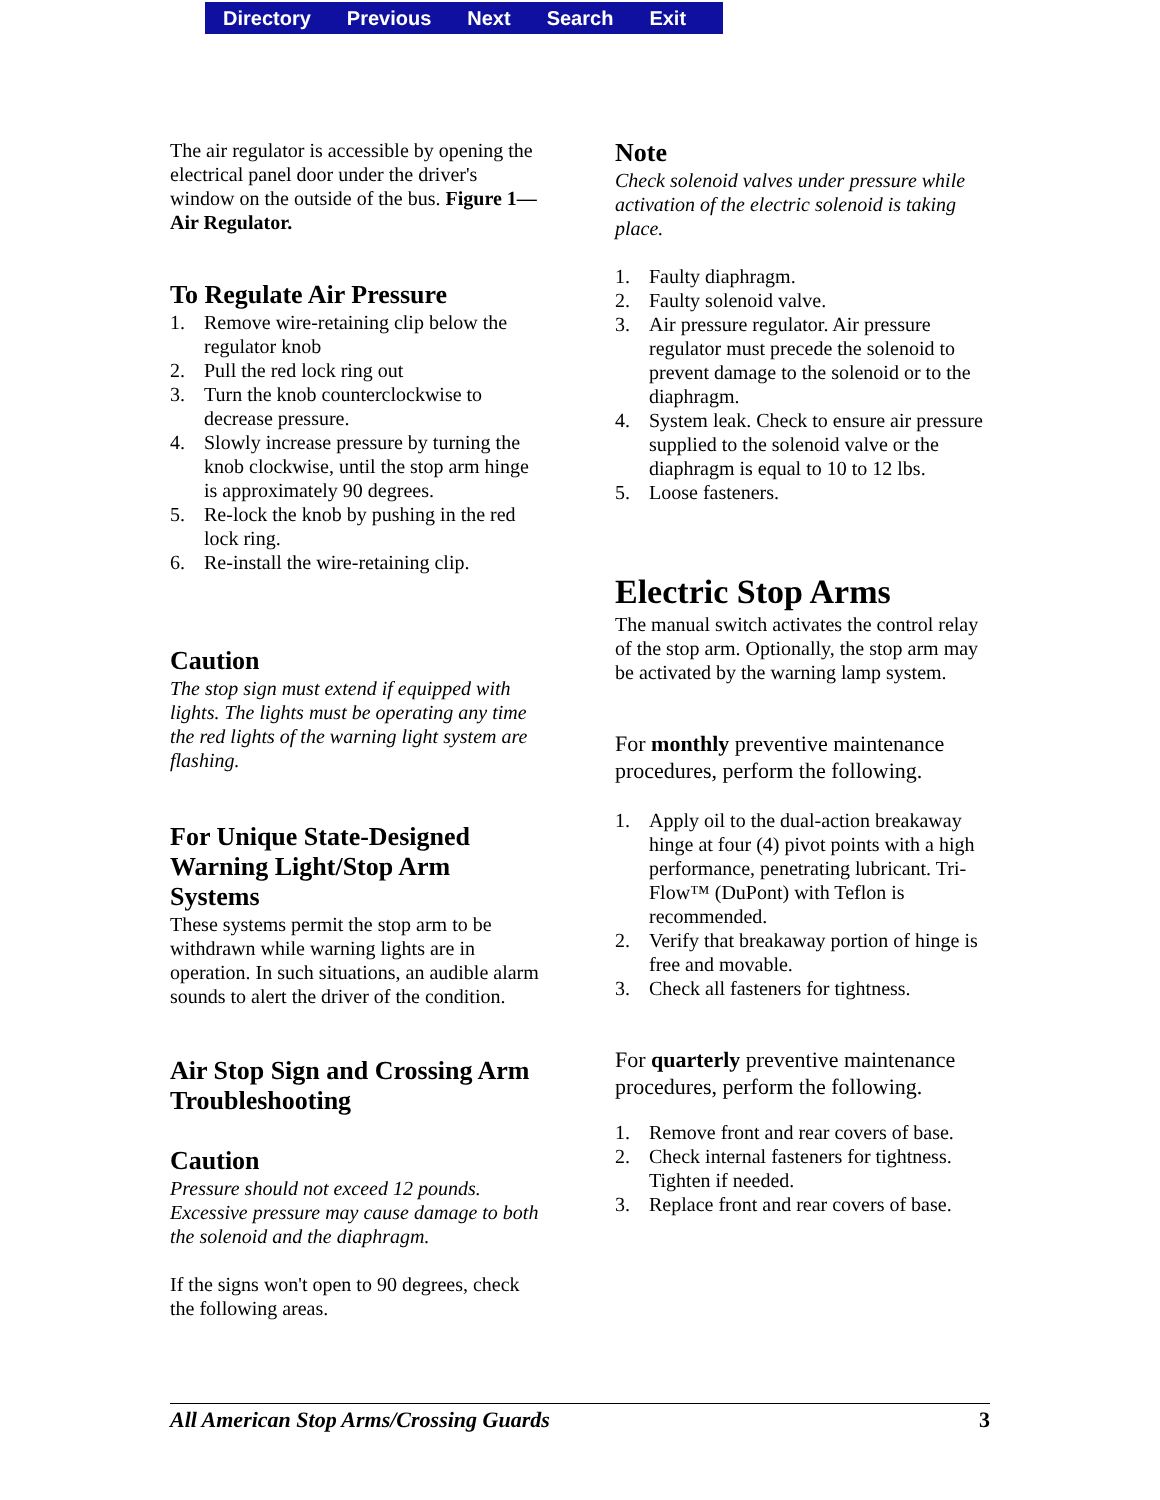Directory Previous Next Search Exit
The air regulator is accessible by opening the electrical panel door under the driver's window on the outside of the bus. Figure 1—Air Regulator.
To Regulate Air Pressure
1. Remove wire-retaining clip below the regulator knob
2. Pull the red lock ring out
3. Turn the knob counterclockwise to decrease pressure.
4. Slowly increase pressure by turning the knob clockwise, until the stop arm hinge is approximately 90 degrees.
5. Re-lock the knob by pushing in the red lock ring.
6. Re-install the wire-retaining clip.
Caution
The stop sign must extend if equipped with lights. The lights must be operating any time the red lights of the warning light system are flashing.
For Unique State-Designed Warning Light/Stop Arm Systems
These systems permit the stop arm to be withdrawn while warning lights are in operation. In such situations, an audible alarm sounds to alert the driver of the condition.
Air Stop Sign and Crossing Arm Troubleshooting
Caution
Pressure should not exceed 12 pounds. Excessive pressure may cause damage to both the solenoid and the diaphragm.
If the signs won't open to 90 degrees, check the following areas.
Note
Check solenoid valves under pressure while activation of the electric solenoid is taking place.
1. Faulty diaphragm.
2. Faulty solenoid valve.
3. Air pressure regulator. Air pressure regulator must precede the solenoid to prevent damage to the solenoid or to the diaphragm.
4. System leak. Check to ensure air pressure supplied to the solenoid valve or the diaphragm is equal to 10 to 12 lbs.
5. Loose fasteners.
Electric Stop Arms
The manual switch activates the control relay of the stop arm. Optionally, the stop arm may be activated by the warning lamp system.
For monthly preventive maintenance procedures, perform the following.
1. Apply oil to the dual-action breakaway hinge at four (4) pivot points with a high performance, penetrating lubricant. Tri-Flow™ (DuPont) with Teflon is recommended.
2. Verify that breakaway portion of hinge is free and movable.
3. Check all fasteners for tightness.
For quarterly preventive maintenance procedures, perform the following.
1. Remove front and rear covers of base.
2. Check internal fasteners for tightness. Tighten if needed.
3. Replace front and rear covers of base.
All American Stop Arms/Crossing Guards 3